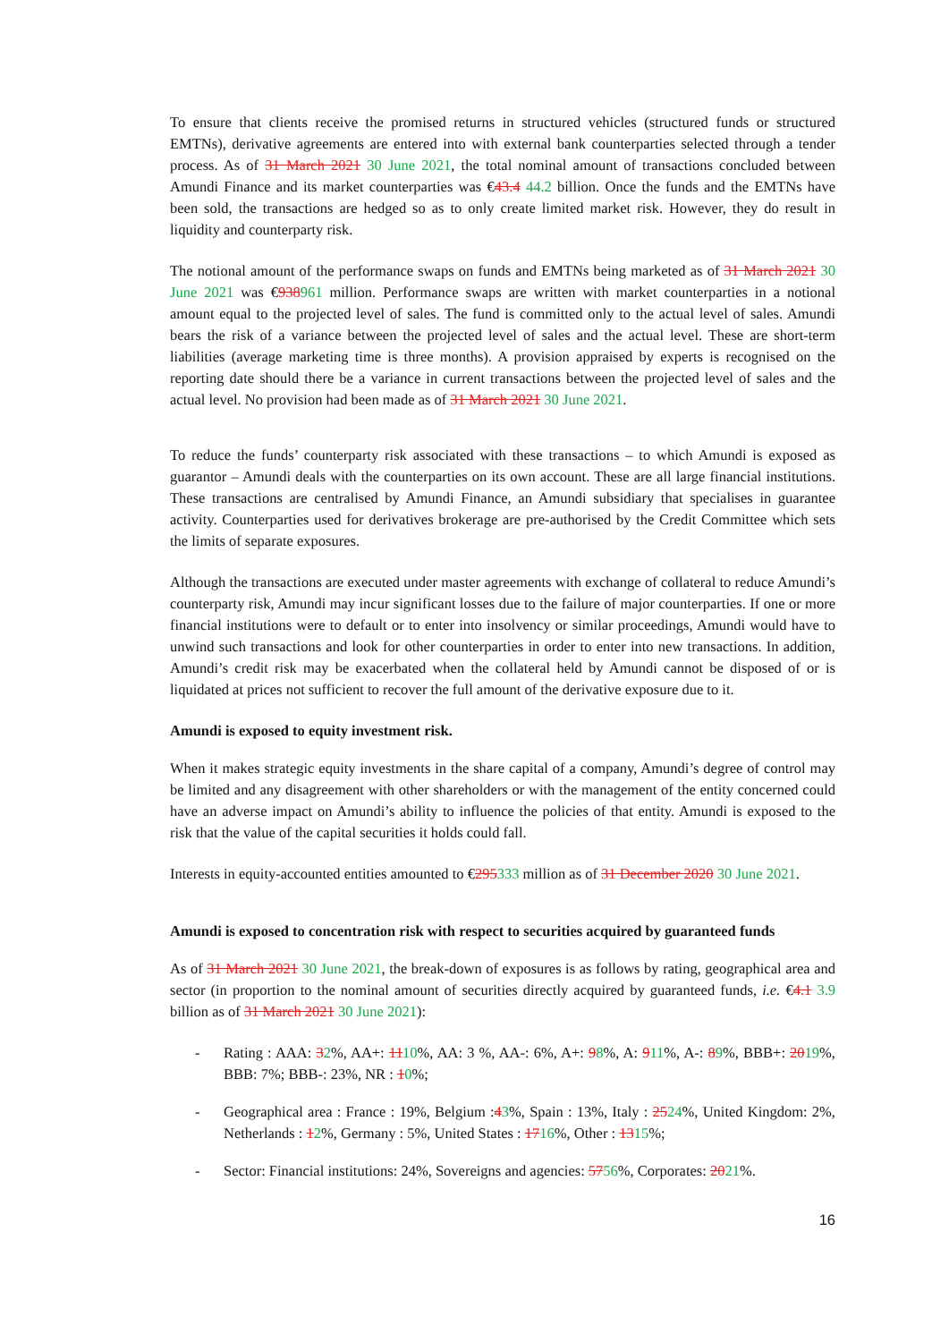To ensure that clients receive the promised returns in structured vehicles (structured funds or structured EMTNs), derivative agreements are entered into with external bank counterparties selected through a tender process. As of 31 March 2021 30 June 2021, the total nominal amount of transactions concluded between Amundi Finance and its market counterparties was €43.4 44.2 billion. Once the funds and the EMTNs have been sold, the transactions are hedged so as to only create limited market risk. However, they do result in liquidity and counterparty risk.
The notional amount of the performance swaps on funds and EMTNs being marketed as of 31 March 2021 30 June 2021 was €938961 million. Performance swaps are written with market counterparties in a notional amount equal to the projected level of sales. The fund is committed only to the actual level of sales. Amundi bears the risk of a variance between the projected level of sales and the actual level. These are short-term liabilities (average marketing time is three months). A provision appraised by experts is recognised on the reporting date should there be a variance in current transactions between the projected level of sales and the actual level. No provision had been made as of 31 March 2021 30 June 2021.
To reduce the funds’ counterparty risk associated with these transactions – to which Amundi is exposed as guarantor – Amundi deals with the counterparties on its own account. These are all large financial institutions. These transactions are centralised by Amundi Finance, an Amundi subsidiary that specialises in guarantee activity. Counterparties used for derivatives brokerage are pre-authorised by the Credit Committee which sets the limits of separate exposures.
Although the transactions are executed under master agreements with exchange of collateral to reduce Amundi’s counterparty risk, Amundi may incur significant losses due to the failure of major counterparties. If one or more financial institutions were to default or to enter into insolvency or similar proceedings, Amundi would have to unwind such transactions and look for other counterparties in order to enter into new transactions. In addition, Amundi’s credit risk may be exacerbated when the collateral held by Amundi cannot be disposed of or is liquidated at prices not sufficient to recover the full amount of the derivative exposure due to it.
Amundi is exposed to equity investment risk.
When it makes strategic equity investments in the share capital of a company, Amundi’s degree of control may be limited and any disagreement with other shareholders or with the management of the entity concerned could have an adverse impact on Amundi’s ability to influence the policies of that entity. Amundi is exposed to the risk that the value of the capital securities it holds could fall.
Interests in equity-accounted entities amounted to €295333 million as of 31 December 2020 30 June 2021.
Amundi is exposed to concentration risk with respect to securities acquired by guaranteed funds
As of 31 March 2021 30 June 2021, the break-down of exposures is as follows by rating, geographical area and sector (in proportion to the nominal amount of securities directly acquired by guaranteed funds, i.e. €4.1 3.9 billion as of 31 March 2021 30 June 2021):
- Rating : AAA: 32%, AA+: 1110%, AA: 3 %, AA-: 6%, A+: 98%, A: 911%, A-: 89%, BBB+: 2019%, BBB: 7%; BBB-: 23%, NR : 10%;
- Geographical area : France : 19%, Belgium :43%, Spain : 13%, Italy : 2524%, United Kingdom: 2%, Netherlands : 12%, Germany : 5%, United States : 1716%, Other : 1315%;
- Sector: Financial institutions: 24%, Sovereigns and agencies: 5756%, Corporates: 2021%.
16